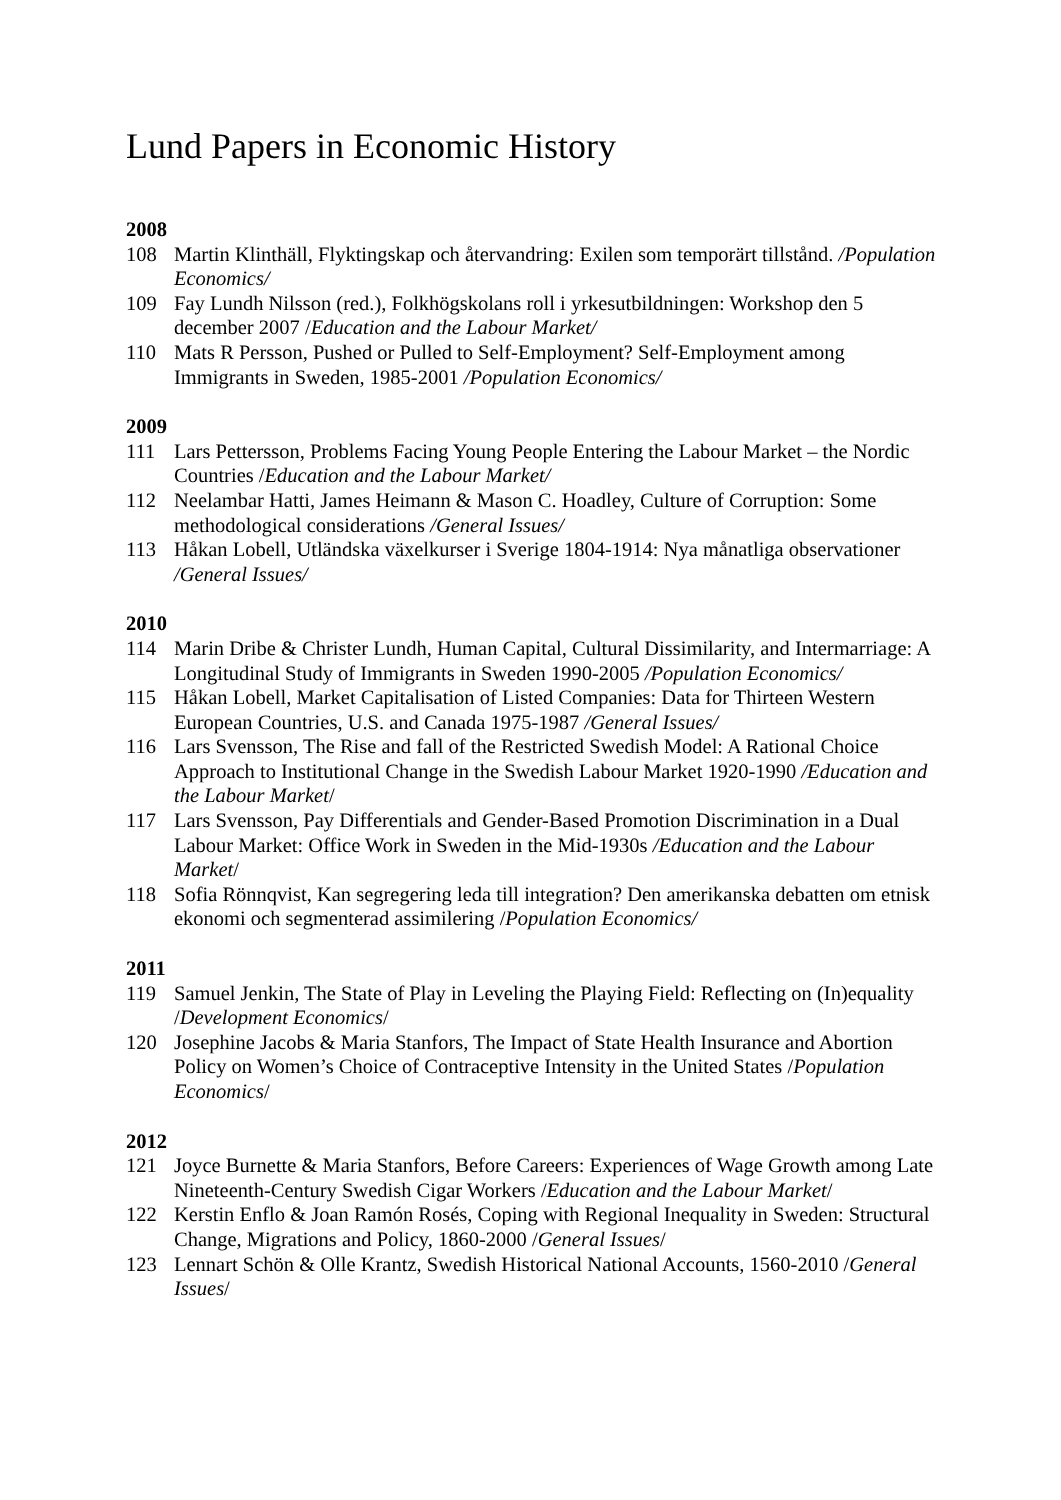Lund Papers in Economic History
2008
108 Martin Klinthäll, Flyktingskap och återvandring: Exilen som temporärt tillstånd. /Population Economics/
109 Fay Lundh Nilsson (red.), Folkhögskolans roll i yrkesutbildningen: Workshop den 5 december 2007 /Education and the Labour Market/
110 Mats R Persson, Pushed or Pulled to Self-Employment? Self-Employment among Immigrants in Sweden, 1985-2001 /Population Economics/
2009
111 Lars Pettersson, Problems Facing Young People Entering the Labour Market – the Nordic Countries /Education and the Labour Market/
112 Neelambar Hatti, James Heimann & Mason C. Hoadley, Culture of Corruption: Some methodological considerations /General Issues/
113 Håkan Lobell, Utländska växelkurser i Sverige 1804-1914: Nya månatliga observationer /General Issues/
2010
114 Marin Dribe & Christer Lundh, Human Capital, Cultural Dissimilarity, and Intermarriage: A Longitudinal Study of Immigrants in Sweden 1990-2005 /Population Economics/
115 Håkan Lobell, Market Capitalisation of Listed Companies: Data for Thirteen Western European Countries, U.S. and Canada 1975-1987 /General Issues/
116 Lars Svensson, The Rise and fall of the Restricted Swedish Model: A Rational Choice Approach to Institutional Change in the Swedish Labour Market 1920-1990 /Education and the Labour Market/
117 Lars Svensson, Pay Differentials and Gender-Based Promotion Discrimination in a Dual Labour Market: Office Work in Sweden in the Mid-1930s /Education and the Labour Market/
118 Sofia Rönnqvist, Kan segregering leda till integration? Den amerikanska debatten om etnisk ekonomi och segmenterad assimilering /Population Economics/
2011
119 Samuel Jenkin, The State of Play in Leveling the Playing Field: Reflecting on (In)equality /Development Economics/
120 Josephine Jacobs & Maria Stanfors, The Impact of State Health Insurance and Abortion Policy on Women’s Choice of Contraceptive Intensity in the United States /Population Economics/
2012
121 Joyce Burnette & Maria Stanfors, Before Careers: Experiences of Wage Growth among Late Nineteenth-Century Swedish Cigar Workers /Education and the Labour Market/
122 Kerstin Enflo & Joan Ramón Rosés, Coping with Regional Inequality in Sweden: Structural Change, Migrations and Policy, 1860-2000 /General Issues/
123 Lennart Schön & Olle Krantz, Swedish Historical National Accounts, 1560-2010 /General Issues/